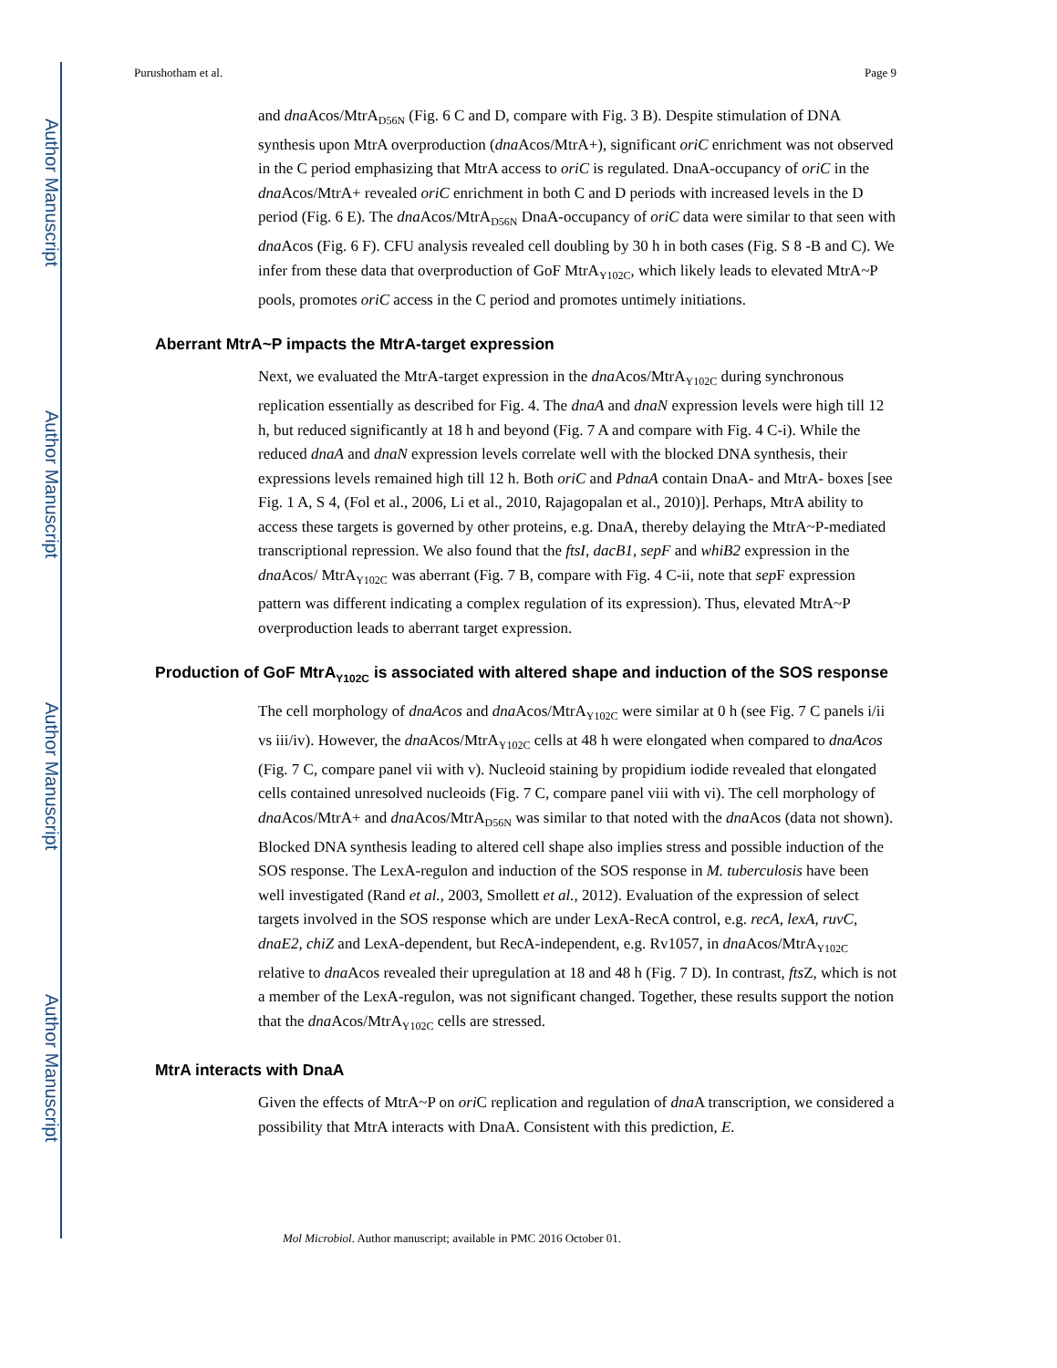Author Manuscript
Author Manuscript
Author Manuscript
Author Manuscript
Purushotham et al. Page 9
and dna Acos/MtrA<sub>D56N</sub> (Fig. 6 C and D, compare with Fig. 3 B). Despite stimulation of DNA synthesis upon MtrA overproduction (dna Acos/MtrA+), significant oriC enrichment was not observed in the C period emphasizing that MtrA access to oriC is regulated. DnaA-occupancy of oriC in the dna Acos/MtrA+ revealed oriC enrichment in both C and D periods with increased levels in the D period (Fig. 6 E). The dna Acos/MtrA<sub>D56N</sub> DnaA-occupancy of oriC data were similar to that seen with dna Acos (Fig. 6 F). CFU analysis revealed cell doubling by 30 h in both cases (Fig. S 8 -B and C). We infer from these data that overproduction of GoF MtrA<sub>Y102C</sub>, which likely leads to elevated MtrA~P pools, promotes oriC access in the C period and promotes untimely initiations.
Aberrant MtrA~P impacts the MtrA-target expression
Next, we evaluated the MtrA-target expression in the dna Acos/MtrA<sub>Y102C</sub> during synchronous replication essentially as described for Fig. 4. The dnaA and dnaN expression levels were high till 12 h, but reduced significantly at 18 h and beyond (Fig. 7 A and compare with Fig. 4 C-i). While the reduced dnaA and dnaN expression levels correlate well with the blocked DNA synthesis, their expressions levels remained high till 12 h. Both oriC and PdnaA contain DnaA- and MtrA- boxes [see Fig. 1 A, S 4, (Fol et al., 2006, Li et al., 2010, Rajagopalan et al., 2010)]. Perhaps, MtrA ability to access these targets is governed by other proteins, e.g. DnaA, thereby delaying the MtrA~P-mediated transcriptional repression. We also found that the ftsI, dacB1, sepF and whiB2 expression in the dna Acos/ MtrA<sub>Y102C</sub> was aberrant (Fig. 7 B, compare with Fig. 4 C-ii, note that sep F expression pattern was different indicating a complex regulation of its expression). Thus, elevated MtrA~P overproduction leads to aberrant target expression.
Production of GoF MtrA<sub>Y102C</sub> is associated with altered shape and induction of the SOS response
The cell morphology of dnaAcos and dna Acos/MtrA<sub>Y102C</sub> were similar at 0 h (see Fig. 7 C panels i/ii vs iii/iv). However, the dna Acos/MtrA<sub>Y102C</sub> cells at 48 h were elongated when compared to dnaAcos (Fig. 7 C, compare panel vii with v). Nucleoid staining by propidium iodide revealed that elongated cells contained unresolved nucleoids (Fig. 7 C, compare panel viii with vi). The cell morphology of dna Acos/MtrA+ and dna Acos/MtrA<sub>D56N</sub> was similar to that noted with the dna Acos (data not shown). Blocked DNA synthesis leading to altered cell shape also implies stress and possible induction of the SOS response. The LexA-regulon and induction of the SOS response in M. tuberculosis have been well investigated (Rand et al., 2003, Smollett et al., 2012). Evaluation of the expression of select targets involved in the SOS response which are under LexA-RecA control, e.g. recA, lexA, ruvC, dnaE2, chiZ and LexA-dependent, but RecA-independent, e.g. Rv1057, in dna Acos/MtrA<sub>Y102C</sub> relative to dna Acos revealed their upregulation at 18 and 48 h (Fig. 7 D). In contrast, fts Z, which is not a member of the LexA-regulon, was not significant changed. Together, these results support the notion that the dna Acos/MtrA<sub>Y102C</sub> cells are stressed.
MtrA interacts with DnaA
Given the effects of MtrA~P on ori C replication and regulation of dna A transcription, we considered a possibility that MtrA interacts with DnaA. Consistent with this prediction, E.
Mol Microbiol. Author manuscript; available in PMC 2016 October 01.